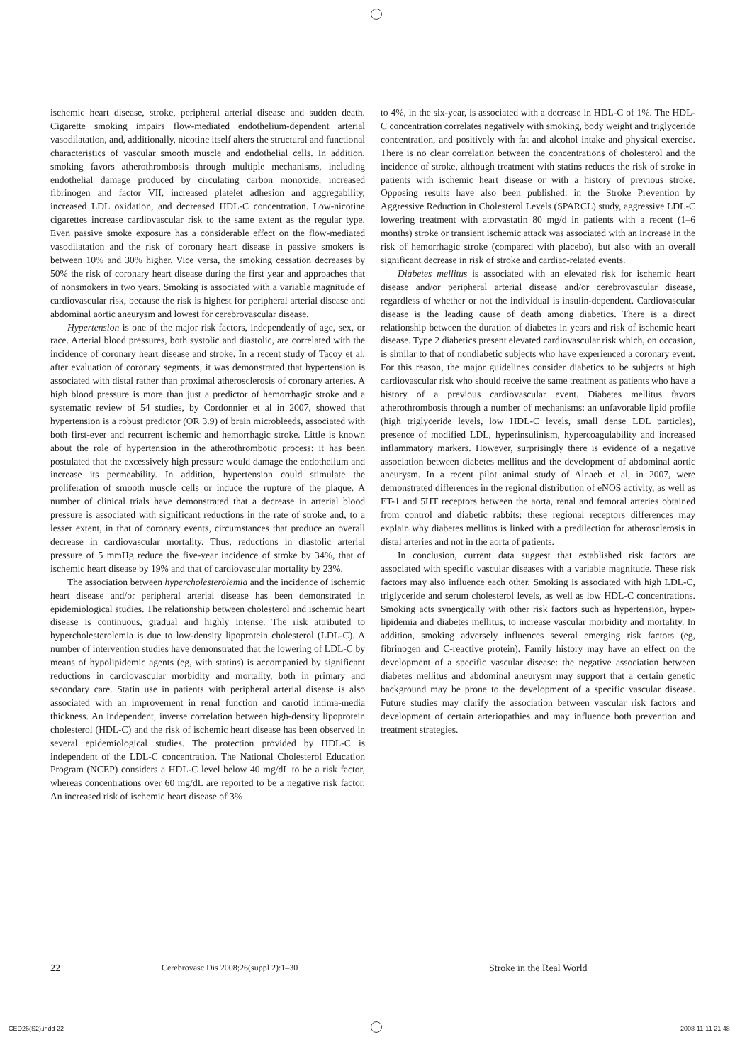ischemic heart disease, stroke, peripheral arterial disease and sudden death. Cigarette smoking impairs flow-mediated endothelium-dependent arterial vasodilatation, and, additionally, nicotine itself alters the structural and functional characteristics of vascular smooth muscle and endothelial cells. In addition, smoking favors atherothrombosis through multiple mechanisms, including endothelial damage produced by circulating carbon monoxide, increased fibrinogen and factor VII, increased platelet adhesion and aggregability, increased LDL oxidation, and decreased HDL-C concentration. Low-nicotine cigarettes increase cardiovascular risk to the same extent as the regular type. Even passive smoke exposure has a considerable effect on the flow-mediated vasodilatation and the risk of coronary heart disease in passive smokers is between 10% and 30% higher. Vice versa, the smoking cessation decreases by 50% the risk of coronary heart disease during the first year and approaches that of nonsmokers in two years. Smoking is associated with a variable magnitude of cardiovascular risk, because the risk is highest for peripheral arterial disease and abdominal aortic aneurysm and lowest for cerebrovascular disease.
Hypertension is one of the major risk factors, independently of age, sex, or race. Arterial blood pressures, both systolic and diastolic, are correlated with the incidence of coronary heart disease and stroke. In a recent study of Tacoy et al, after evaluation of coronary segments, it was demonstrated that hypertension is associated with distal rather than proximal atherosclerosis of coronary arteries. A high blood pressure is more than just a predictor of hemorrhagic stroke and a systematic review of 54 studies, by Cordonnier et al in 2007, showed that hypertension is a robust predictor (OR 3.9) of brain microbleeds, associated with both first-ever and recurrent ischemic and hemorrhagic stroke. Little is known about the role of hypertension in the atherothrombotic process: it has been postulated that the excessively high pressure would damage the endothelium and increase its permeability. In addition, hypertension could stimulate the proliferation of smooth muscle cells or induce the rupture of the plaque. A number of clinical trials have demonstrated that a decrease in arterial blood pressure is associated with significant reductions in the rate of stroke and, to a lesser extent, in that of coronary events, circumstances that produce an overall decrease in cardiovascular mortality. Thus, reductions in diastolic arterial pressure of 5 mmHg reduce the five-year incidence of stroke by 34%, that of ischemic heart disease by 19% and that of cardiovascular mortality by 23%.
The association between hypercholesterolemia and the incidence of ischemic heart disease and/or peripheral arterial disease has been demonstrated in epidemiological studies. The relationship between cholesterol and ischemic heart disease is continuous, gradual and highly intense. The risk attributed to hypercholesterolemia is due to low-density lipoprotein cholesterol (LDL-C). A number of intervention studies have demonstrated that the lowering of LDL-C by means of hypolipidemic agents (eg, with statins) is accompanied by significant reductions in cardiovascular morbidity and mortality, both in primary and secondary care. Statin use in patients with peripheral arterial disease is also associated with an improvement in renal function and carotid intima-media thickness. An independent, inverse correlation between high-density lipoprotein cholesterol (HDL-C) and the risk of ischemic heart disease has been observed in several epidemiological studies. The protection provided by HDL-C is independent of the LDL-C concentration. The National Cholesterol Education Program (NCEP) considers a HDL-C level below 40 mg/dL to be a risk factor, whereas concentrations over 60 mg/dL are reported to be a negative risk factor. An increased risk of ischemic heart disease of 3%
to 4%, in the six-year, is associated with a decrease in HDL-C of 1%. The HDL-C concentration correlates negatively with smoking, body weight and triglyceride concentration, and positively with fat and alcohol intake and physical exercise. There is no clear correlation between the concentrations of cholesterol and the incidence of stroke, although treatment with statins reduces the risk of stroke in patients with ischemic heart disease or with a history of previous stroke. Opposing results have also been published: in the Stroke Prevention by Aggressive Reduction in Cholesterol Levels (SPARCL) study, aggressive LDL-C lowering treatment with atorvastatin 80 mg/d in patients with a recent (1–6 months) stroke or transient ischemic attack was associated with an increase in the risk of hemorrhagic stroke (compared with placebo), but also with an overall significant decrease in risk of stroke and cardiac-related events.
Diabetes mellitus is associated with an elevated risk for ischemic heart disease and/or peripheral arterial disease and/or cerebrovascular disease, regardless of whether or not the individual is insulin-dependent. Cardiovascular disease is the leading cause of death among diabetics. There is a direct relationship between the duration of diabetes in years and risk of ischemic heart disease. Type 2 diabetics present elevated cardiovascular risk which, on occasion, is similar to that of nondiabetic subjects who have experienced a coronary event. For this reason, the major guidelines consider diabetics to be subjects at high cardiovascular risk who should receive the same treatment as patients who have a history of a previous cardiovascular event. Diabetes mellitus favors atherothrombosis through a number of mechanisms: an unfavorable lipid profile (high triglyceride levels, low HDL-C levels, small dense LDL particles), presence of modified LDL, hyperinsulinism, hypercoagulability and increased inflammatory markers. However, surprisingly there is evidence of a negative association between diabetes mellitus and the development of abdominal aortic aneurysm. In a recent pilot animal study of Alnaeb et al, in 2007, were demonstrated differences in the regional distribution of eNOS activity, as well as ET-1 and 5HT receptors between the aorta, renal and femoral arteries obtained from control and diabetic rabbits: these regional receptors differences may explain why diabetes mellitus is linked with a predilection for atherosclerosis in distal arteries and not in the aorta of patients.
In conclusion, current data suggest that established risk factors are associated with specific vascular diseases with a variable magnitude. These risk factors may also influence each other. Smoking is associated with high LDL-C, triglyceride and serum cholesterol levels, as well as low HDL-C concentrations. Smoking acts synergically with other risk factors such as hypertension, hyper-lipidemia and diabetes mellitus, to increase vascular morbidity and mortality. In addition, smoking adversely influences several emerging risk factors (eg, fibrinogen and C-reactive protein). Family history may have an effect on the development of a specific vascular disease: the negative association between diabetes mellitus and abdominal aneurysm may support that a certain genetic background may be prone to the development of a specific vascular disease. Future studies may clarify the association between vascular risk factors and development of certain arteriopathies and may influence both prevention and treatment strategies.
22 Cerebrovasc Dis 2008;26(suppl 2):1–30 Stroke in the Real World
CED26(S2).indd 22 2008-11-11 21:48